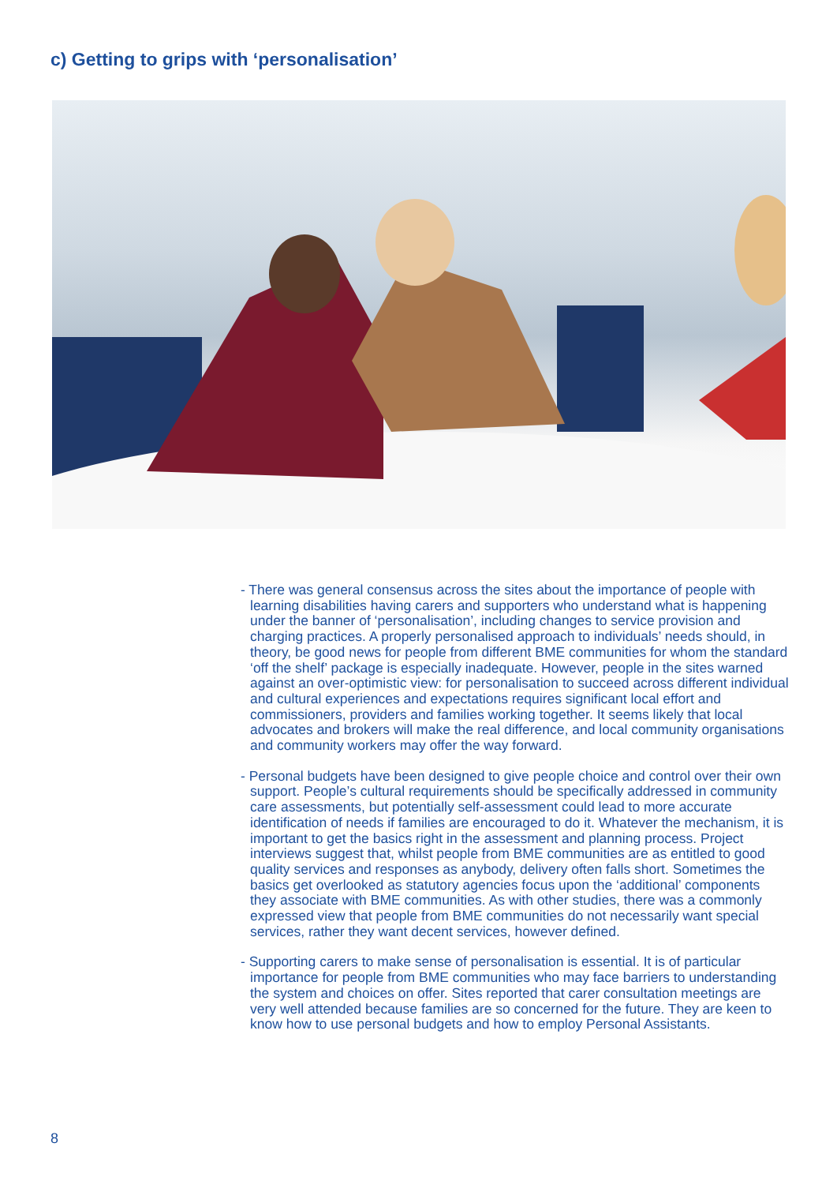c) Getting to grips with ‘personalisation’
- There was general consensus across the sites about the importance of people with learning disabilities having carers and supporters who understand what is happening under the banner of ‘personalisation’, including changes to service provision and charging practices. A properly personalised approach to individuals’ needs should, in theory, be good news for people from different BME communities for whom the standard ‘off the shelf’ package is especially inadequate. However, people in the sites warned against an over-optimistic view: for personalisation to succeed across different individual and cultural experiences and expectations requires significant local effort and commissioners, providers and families working together. It seems likely that local advocates and brokers will make the real difference, and local community organisations and community workers may offer the way forward.
- Personal budgets have been designed to give people choice and control over their own support. People’s cultural requirements should be specifically addressed in community care assessments, but potentially self-assessment could lead to more accurate identification of needs if families are encouraged to do it. Whatever the mechanism, it is important to get the basics right in the assessment and planning process. Project interviews suggest that, whilst people from BME communities are as entitled to good quality services and responses as anybody, delivery often falls short. Sometimes the basics get overlooked as statutory agencies focus upon the ‘additional’ components they associate with BME communities. As with other studies, there was a commonly expressed view that people from BME communities do not necessarily want special services, rather they want decent services, however defined.
- Supporting carers to make sense of personalisation is essential. It is of particular importance for people from BME communities who may face barriers to understanding the system and choices on offer. Sites reported that carer consultation meetings are very well attended because families are so concerned for the future. They are keen to know how to use personal budgets and how to employ Personal Assistants.
8